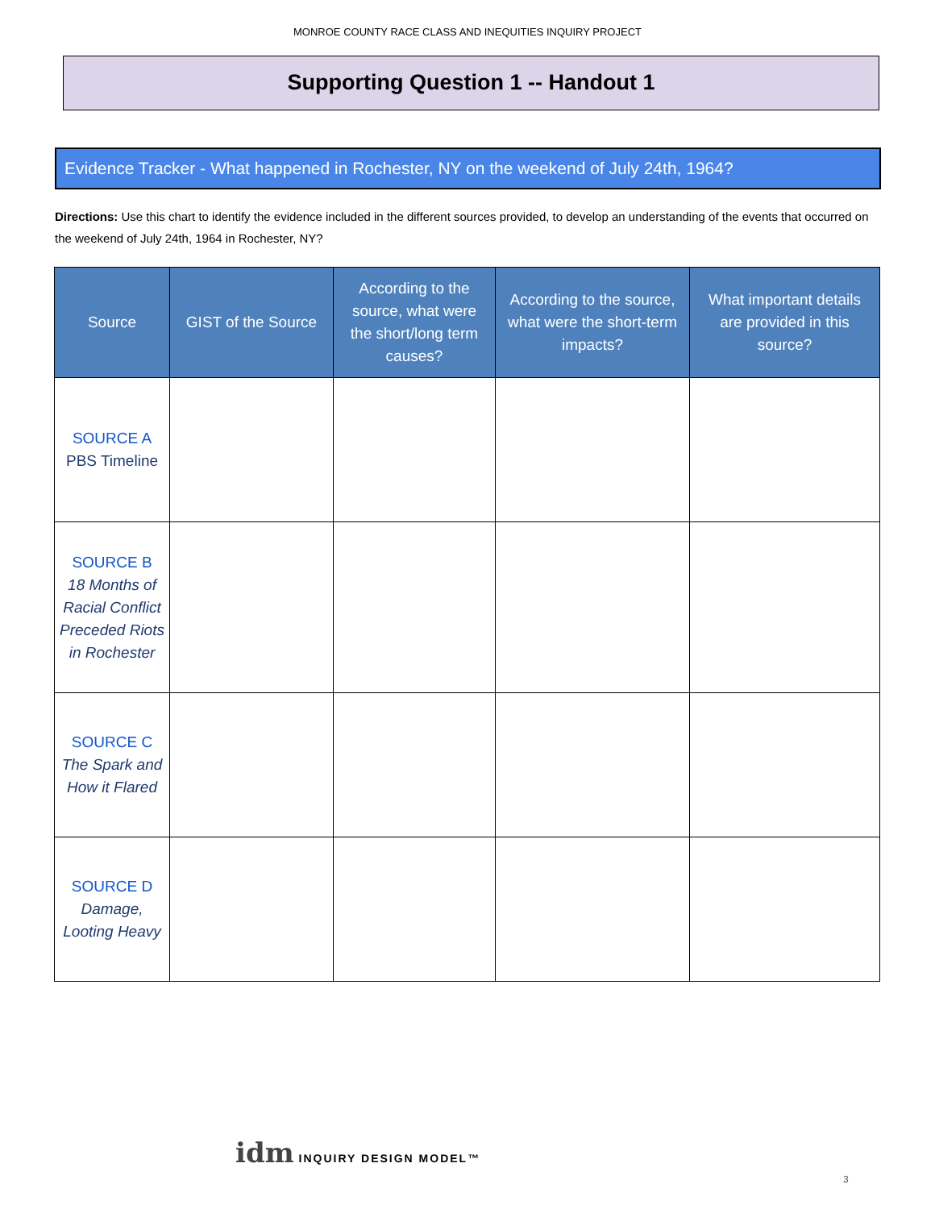MONROE COUNTY RACE CLASS AND INEQUITIES INQUIRY PROJECT
Supporting Question 1 -- Handout 1
Evidence Tracker - What happened in Rochester, NY on the weekend of July 24th, 1964?
Directions: Use this chart to identify the evidence included in the different sources provided, to develop an understanding of the events that occurred on the weekend of July 24th, 1964 in Rochester, NY?
| Source | GIST of the Source | According to the source, what were the short/long term causes? | According to the source, what were the short-term impacts? | What important details are provided in this source? |
| --- | --- | --- | --- | --- |
| SOURCE A PBS Timeline | | | | |
| SOURCE B 18 Months of Racial Conflict Preceded Riots in Rochester | | | | |
| SOURCE C The Spark and How it Flared | | | | |
| SOURCE D Damage, Looting Heavy | | | | |
idm INQUIRY DESIGN MODEL™
3